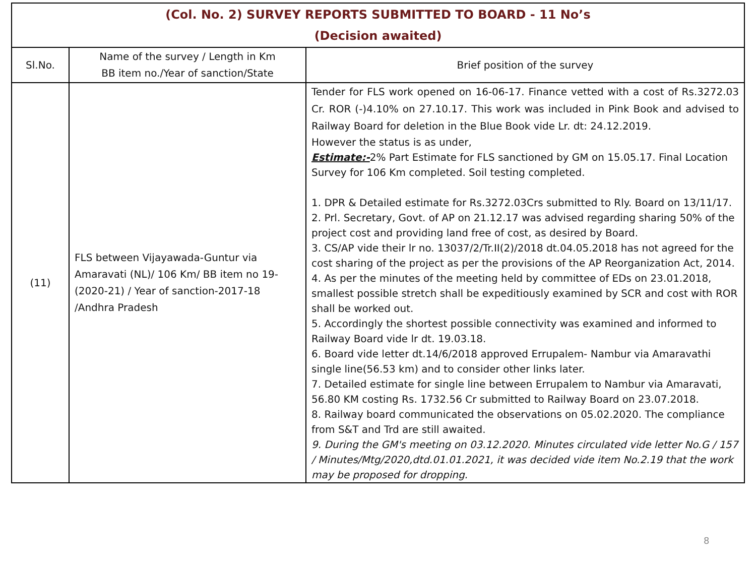| (Col. No. 2) SURVEY REPORTS SUBMITTED TO BOARD - 11 No’s (Decision awaited) | | |
| Sl.No. | Name of the survey / Length in Km BB item no./Year of sanction/State | Brief position of the survey |
| (11) | FLS between Vijayawada-Guntur via Amaravati (NL)/ 106 Km/ BB item no 19-(2020-21) / Year of sanction-2017-18 /Andhra Pradesh | Tender for FLS work opened on 16-06-17. Finance vetted with a cost of Rs.3272.03 Cr. ROR (-)4.10% on 27.10.17. This work was included in Pink Book and advised to Railway Board for deletion in the Blue Book vide Lr. dt: 24.12.2019. However the status is as under, Estimate:- 2% Part Estimate for FLS sanctioned by GM on 15.05.17. Final Location Survey for 106 Km completed. Soil testing completed. 1. DPR & Detailed estimate for Rs.3272.03Crs submitted to Rly. Board on 13/11/17. 2. Prl. Secretary, Govt. of AP on 21.12.17 was advised regarding sharing 50% of the project cost and providing land free of cost, as desired by Board. 3. CS/AP vide their lr no. 13037/2/Tr.II(2)/2018 dt.04.05.2018 has not agreed for the cost sharing of the project as per the provisions of the AP Reorganization Act, 2014. 4. As per the minutes of the meeting held by committee of EDs on 23.01.2018, smallest possible stretch shall be expeditiously examined by SCR and cost with ROR shall be worked out. 5. Accordingly the shortest possible connectivity was examined and informed to Railway Board vide lr dt. 19.03.18. 6. Board vide letter dt.14/6/2018 approved Errupalem- Nambur via Amaravathi single line(56.53 km) and to consider other links later. 7. Detailed estimate for single line between Errupalem to Nambur via Amaravati, 56.80 KM costing Rs. 1732.56 Cr submitted to Railway Board on 23.07.2018. 8. Railway board communicated the observations on 05.02.2020. The compliance from S&T and Trd are still awaited. 9. During the GM's meeting on 03.12.2020. Minutes circulated vide letter No.G / 157 / Minutes/Mtg/2020,dtd.01.01.2021, it was decided vide item No.2.19 that the work may be proposed for dropping. |
8